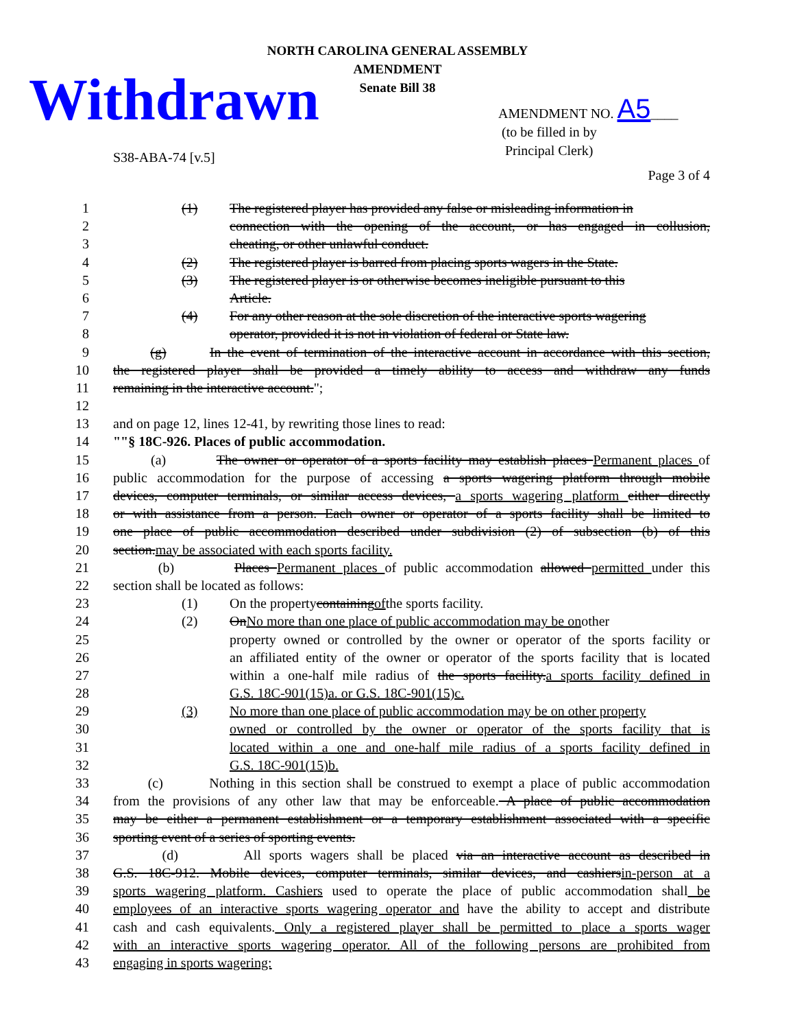NORTH CAROLINA GENERAL ASSEMBLY
AMENDMENT
Senate Bill 38
Withdrawn
AMENDMENT NO. A5____
(to be filled in by
Principal Clerk)
S38-ABA-74 [v.5]
Page 3 of 4
1 (1) The registered player has provided any false or misleading information in
2 connection with the opening of the account, or has engaged in collusion,
3 cheating, or other unlawful conduct.
4 (2) The registered player is barred from placing sports wagers in the State.
5 (3) The registered player is or otherwise becomes ineligible pursuant to this
6 Article.
7 (4) For any other reason at the sole discretion of the interactive sports wagering
8 operator, provided it is not in violation of federal or State law.
9 (g) In the event of termination of the interactive account in accordance with this section,
10 the registered player shall be provided a timely ability to access and withdraw any funds
11 remaining in the interactive account.";
12
13 and on page 12, lines 12-41, by rewriting those lines to read:
14 ""§ 18C-926. Places of public accommodation.
15 (a) The owner or operator of a sports facility may establish places Permanent places of
16 public accommodation for the purpose of accessing a sports wagering platform through mobile
17 devices, computer terminals, or similar access devices, a sports wagering platform either directly
18 or with assistance from a person. Each owner or operator of a sports facility shall be limited to
19 one place of public accommodation described under subdivision (2) of subsection (b) of this
20 section.may be associated with each sports facility.
21 (b) Places Permanent places of public accommodation allowed permitted under this
22 section shall be located as follows:
23 (1) On the property containing of the sports facility.
24 (2) On No more than one place of public accommodation may be on other
25 property owned or controlled by the owner or operator of the sports facility or
26 an affiliated entity of the owner or operator of the sports facility that is located
27 within a one-half mile radius of the sports facility.a sports facility defined in
28 G.S. 18C-901(15)a. or G.S. 18C-901(15)c.
29 (3) No more than one place of public accommodation may be on other property
30 owned or controlled by the owner or operator of the sports facility that is
31 located within a one and one-half mile radius of a sports facility defined in
32 G.S. 18C-901(15)b.
33 (c) Nothing in this section shall be construed to exempt a place of public accommodation
34 from the provisions of any other law that may be enforceable. A place of public accommodation
35 may be either a permanent establishment or a temporary establishment associated with a specific
36 sporting event of a series of sporting events.
37 (d) All sports wagers shall be placed via an interactive account as described in
38 G.S. 18C-912. Mobile devices, computer terminals, similar devices, and cashiersin-person at a
39 sports wagering platform. Cashiers used to operate the place of public accommodation shall be
40 employees of an interactive sports wagering operator and have the ability to accept and distribute
41 cash and cash equivalents. Only a registered player shall be permitted to place a sports wager
42 with an interactive sports wagering operator. All of the following persons are prohibited from
43 engaging in sports wagering: